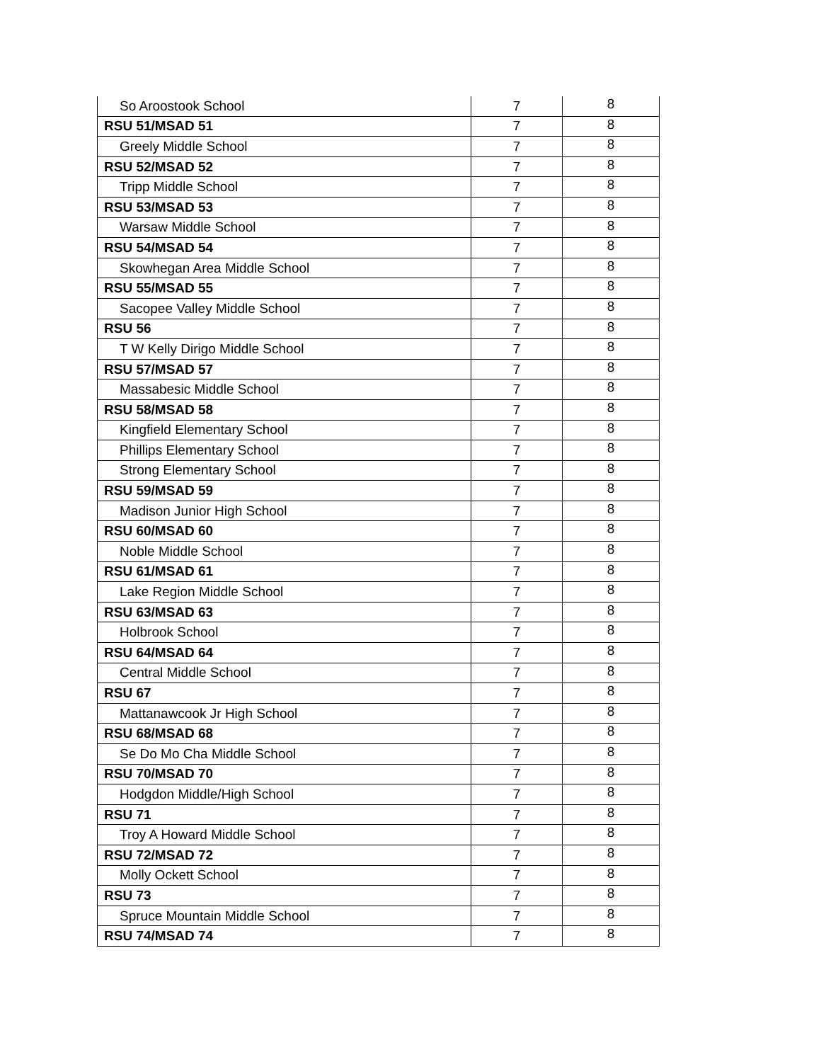| So Aroostook School | 7 | 8 |
| RSU 51/MSAD 51 | 7 | 8 |
| Greely Middle School | 7 | 8 |
| RSU 52/MSAD 52 | 7 | 8 |
| Tripp Middle School | 7 | 8 |
| RSU 53/MSAD 53 | 7 | 8 |
| Warsaw Middle School | 7 | 8 |
| RSU 54/MSAD 54 | 7 | 8 |
| Skowhegan Area Middle School | 7 | 8 |
| RSU 55/MSAD 55 | 7 | 8 |
| Sacopee Valley Middle School | 7 | 8 |
| RSU 56 | 7 | 8 |
| T W Kelly Dirigo Middle School | 7 | 8 |
| RSU 57/MSAD 57 | 7 | 8 |
| Massabesic Middle School | 7 | 8 |
| RSU 58/MSAD 58 | 7 | 8 |
| Kingfield Elementary School | 7 | 8 |
| Phillips Elementary School | 7 | 8 |
| Strong Elementary School | 7 | 8 |
| RSU 59/MSAD 59 | 7 | 8 |
| Madison Junior High School | 7 | 8 |
| RSU 60/MSAD 60 | 7 | 8 |
| Noble Middle School | 7 | 8 |
| RSU 61/MSAD 61 | 7 | 8 |
| Lake Region Middle School | 7 | 8 |
| RSU 63/MSAD 63 | 7 | 8 |
| Holbrook School | 7 | 8 |
| RSU 64/MSAD 64 | 7 | 8 |
| Central Middle School | 7 | 8 |
| RSU 67 | 7 | 8 |
| Mattanawcook Jr High School | 7 | 8 |
| RSU 68/MSAD 68 | 7 | 8 |
| Se Do Mo Cha Middle School | 7 | 8 |
| RSU 70/MSAD 70 | 7 | 8 |
| Hodgdon Middle/High School | 7 | 8 |
| RSU 71 | 7 | 8 |
| Troy A Howard Middle School | 7 | 8 |
| RSU 72/MSAD 72 | 7 | 8 |
| Molly Ockett School | 7 | 8 |
| RSU 73 | 7 | 8 |
| Spruce Mountain Middle School | 7 | 8 |
| RSU 74/MSAD 74 | 7 | 8 |